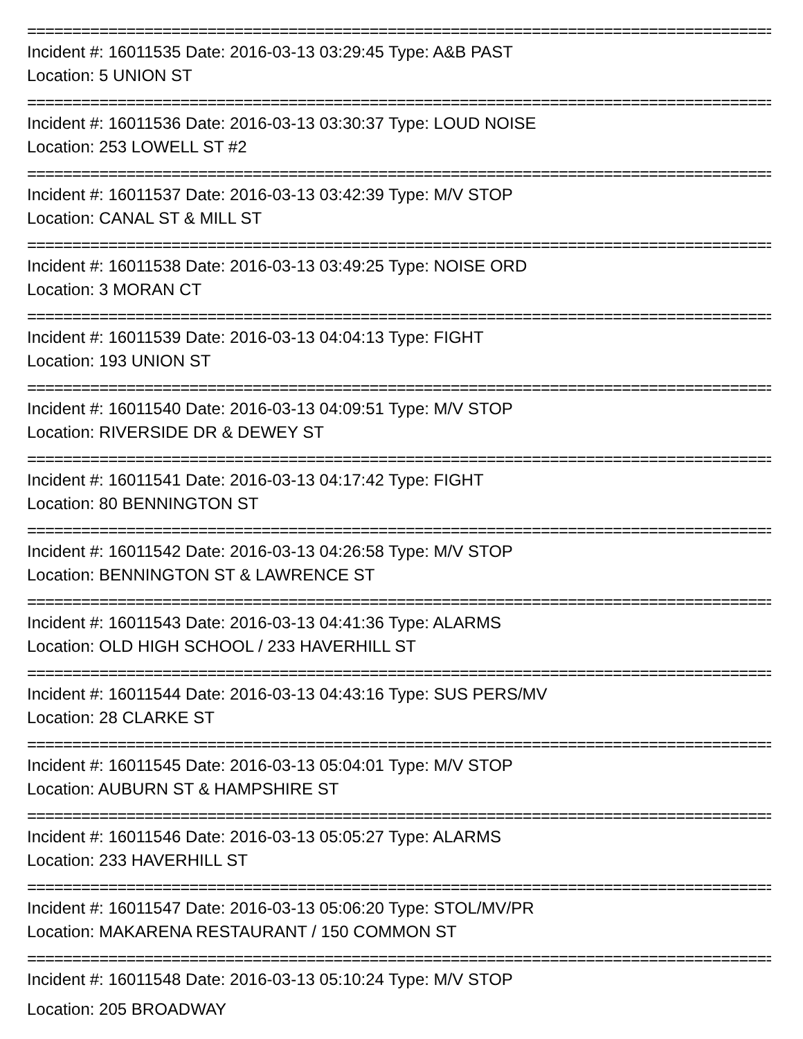==========================================================================================
Incident #: 16011535 Date: 2016-03-13 03:29:45 Type: A&B PAST
Location: 5 UNION ST
==========================================================================================
Incident #: 16011536 Date: 2016-03-13 03:30:37 Type: LOUD NOISE
Location: 253 LOWELL ST #2
==========================================================================================
Incident #: 16011537 Date: 2016-03-13 03:42:39 Type: M/V STOP
Location: CANAL ST & MILL ST
==========================================================================================
Incident #: 16011538 Date: 2016-03-13 03:49:25 Type: NOISE ORD
Location: 3 MORAN CT
==========================================================================================
Incident #: 16011539 Date: 2016-03-13 04:04:13 Type: FIGHT
Location: 193 UNION ST
==========================================================================================
Incident #: 16011540 Date: 2016-03-13 04:09:51 Type: M/V STOP
Location: RIVERSIDE DR & DEWEY ST
==========================================================================================
Incident #: 16011541 Date: 2016-03-13 04:17:42 Type: FIGHT
Location: 80 BENNINGTON ST
==========================================================================================
Incident #: 16011542 Date: 2016-03-13 04:26:58 Type: M/V STOP
Location: BENNINGTON ST & LAWRENCE ST
==========================================================================================
Incident #: 16011543 Date: 2016-03-13 04:41:36 Type: ALARMS
Location: OLD HIGH SCHOOL / 233 HAVERHILL ST
==========================================================================================
Incident #: 16011544 Date: 2016-03-13 04:43:16 Type: SUS PERS/MV
Location: 28 CLARKE ST
==========================================================================================
Incident #: 16011545 Date: 2016-03-13 05:04:01 Type: M/V STOP
Location: AUBURN ST & HAMPSHIRE ST
==========================================================================================
Incident #: 16011546 Date: 2016-03-13 05:05:27 Type: ALARMS
Location: 233 HAVERHILL ST
==========================================================================================
Incident #: 16011547 Date: 2016-03-13 05:06:20 Type: STOL/MV/PR
Location: MAKARENA RESTAURANT / 150 COMMON ST
==========================================================================================
Incident #: 16011548 Date: 2016-03-13 05:10:24 Type: M/V STOP
Location: 205 BROADWAY